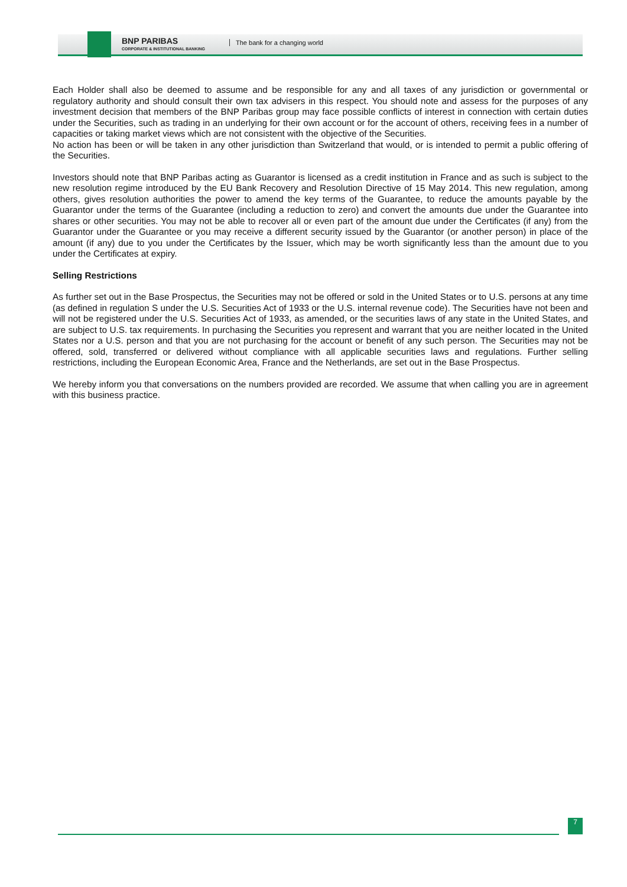BNP PARIBAS
CORPORATE & INSTITUTIONAL BANKING
The bank for a changing world
Each Holder shall also be deemed to assume and be responsible for any and all taxes of any jurisdiction or governmental or regulatory authority and should consult their own tax advisers in this respect. You should note and assess for the purposes of any investment decision that members of the BNP Paribas group may face possible conflicts of interest in connection with certain duties under the Securities, such as trading in an underlying for their own account or for the account of others, receiving fees in a number of capacities or taking market views which are not consistent with the objective of the Securities.
No action has been or will be taken in any other jurisdiction than Switzerland that would, or is intended to permit a public offering of the Securities.
Investors should note that BNP Paribas acting as Guarantor is licensed as a credit institution in France and as such is subject to the new resolution regime introduced by the EU Bank Recovery and Resolution Directive of 15 May 2014. This new regulation, among others, gives resolution authorities the power to amend the key terms of the Guarantee, to reduce the amounts payable by the Guarantor under the terms of the Guarantee (including a reduction to zero) and convert the amounts due under the Guarantee into shares or other securities. You may not be able to recover all or even part of the amount due under the Certificates (if any) from the Guarantor under the Guarantee or you may receive a different security issued by the Guarantor (or another person) in place of the amount (if any) due to you under the Certificates by the Issuer, which may be worth significantly less than the amount due to you under the Certificates at expiry.
Selling Restrictions
As further set out in the Base Prospectus, the Securities may not be offered or sold in the United States or to U.S. persons at any time (as defined in regulation S under the U.S. Securities Act of 1933 or the U.S. internal revenue code). The Securities have not been and will not be registered under the U.S. Securities Act of 1933, as amended, or the securities laws of any state in the United States, and are subject to U.S. tax requirements. In purchasing the Securities you represent and warrant that you are neither located in the United States nor a U.S. person and that you are not purchasing for the account or benefit of any such person. The Securities may not be offered, sold, transferred or delivered without compliance with all applicable securities laws and regulations. Further selling restrictions, including the European Economic Area, France and the Netherlands, are set out in the Base Prospectus.
We hereby inform you that conversations on the numbers provided are recorded. We assume that when calling you are in agreement with this business practice.
7